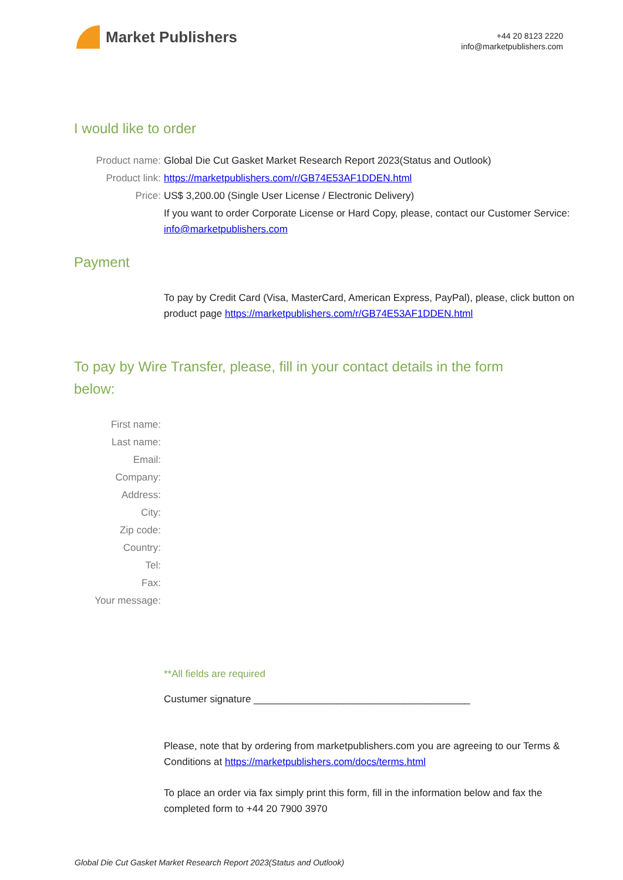Market Publishers
+44 20 8123 2220
info@marketpublishers.com
I would like to order
Product name: Global Die Cut Gasket Market Research Report 2023(Status and Outlook)
Product link: https://marketpublishers.com/r/GB74E53AF1DDEN.html
Price: US$ 3,200.00 (Single User License / Electronic Delivery)
If you want to order Corporate License or Hard Copy, please, contact our Customer Service:
info@marketpublishers.com
Payment
To pay by Credit Card (Visa, MasterCard, American Express, PayPal), please, click button on product page https://marketpublishers.com/r/GB74E53AF1DDEN.html
To pay by Wire Transfer, please, fill in your contact details in the form below:
First name:
Last name:
Email:
Company:
Address:
City:
Zip code:
Country:
Tel:
Fax:
Your message:
**All fields are required
Custumer signature _______________________________________
Please, note that by ordering from marketpublishers.com you are agreeing to our Terms & Conditions at https://marketpublishers.com/docs/terms.html
To place an order via fax simply print this form, fill in the information below and fax the completed form to +44 20 7900 3970
Global Die Cut Gasket Market Research Report 2023(Status and Outlook)